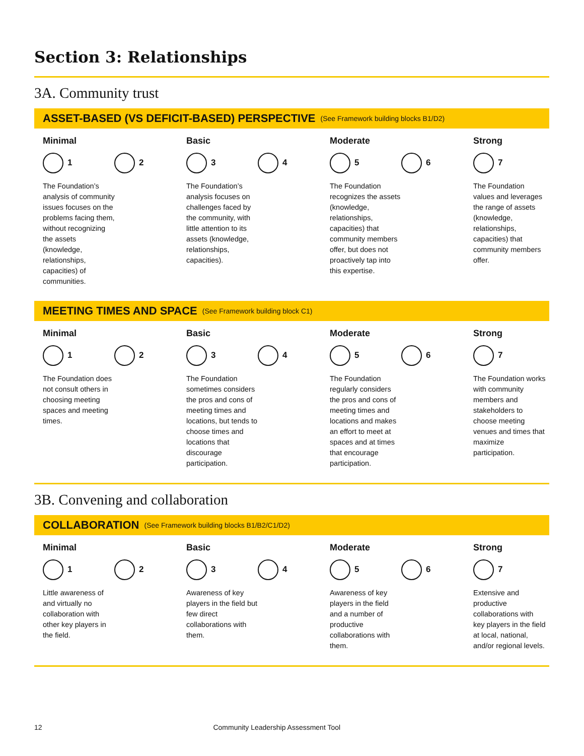Section 3: Relationships
3A. Community trust
ASSET-BASED (VS DEFICIT-BASED) PERSPECTIVE (See Framework building blocks B1/D2)
Minimal
1 2
The Foundation’s analysis of community issues focuses on the problems facing them, without recognizing the assets (knowledge, relationships, capacities) of communities.
Basic
3 4
The Foundation’s analysis focuses on challenges faced by the community, with little attention to its assets (knowledge, relationships, capacities).
Moderate
5 6
The Foundation recognizes the assets (knowledge, relationships, capacities) that community members offer, but does not proactively tap into this expertise.
Strong
7
The Foundation values and leverages the range of assets (knowledge, relationships, capacities) that community members offer.
MEETING TIMES AND SPACE (See Framework building block C1)
Minimal
1 2
The Foundation does not consult others in choosing meeting spaces and meeting times.
Basic
3 4
The Foundation sometimes considers the pros and cons of meeting times and locations, but tends to choose times and locations that discourage participation.
Moderate
5 6
The Foundation regularly considers the pros and cons of meeting times and locations and makes an effort to meet at spaces and at times that encourage participation.
Strong
7
The Foundation works with community members and stakeholders to choose meeting venues and times that maximize participation.
3B. Convening and collaboration
COLLABORATION (See Framework building blocks B1/B2/C1/D2)
Minimal
1 2
Little awareness of and virtually no collaboration with other key players in the field.
Basic
3 4
Awareness of key players in the field but few direct collaborations with them.
Moderate
5 6
Awareness of key players in the field and a number of productive collaborations with them.
Strong
7
Extensive and productive collaborations with key players in the field at local, national, and/or regional levels.
12 Community Leadership Assessment Tool